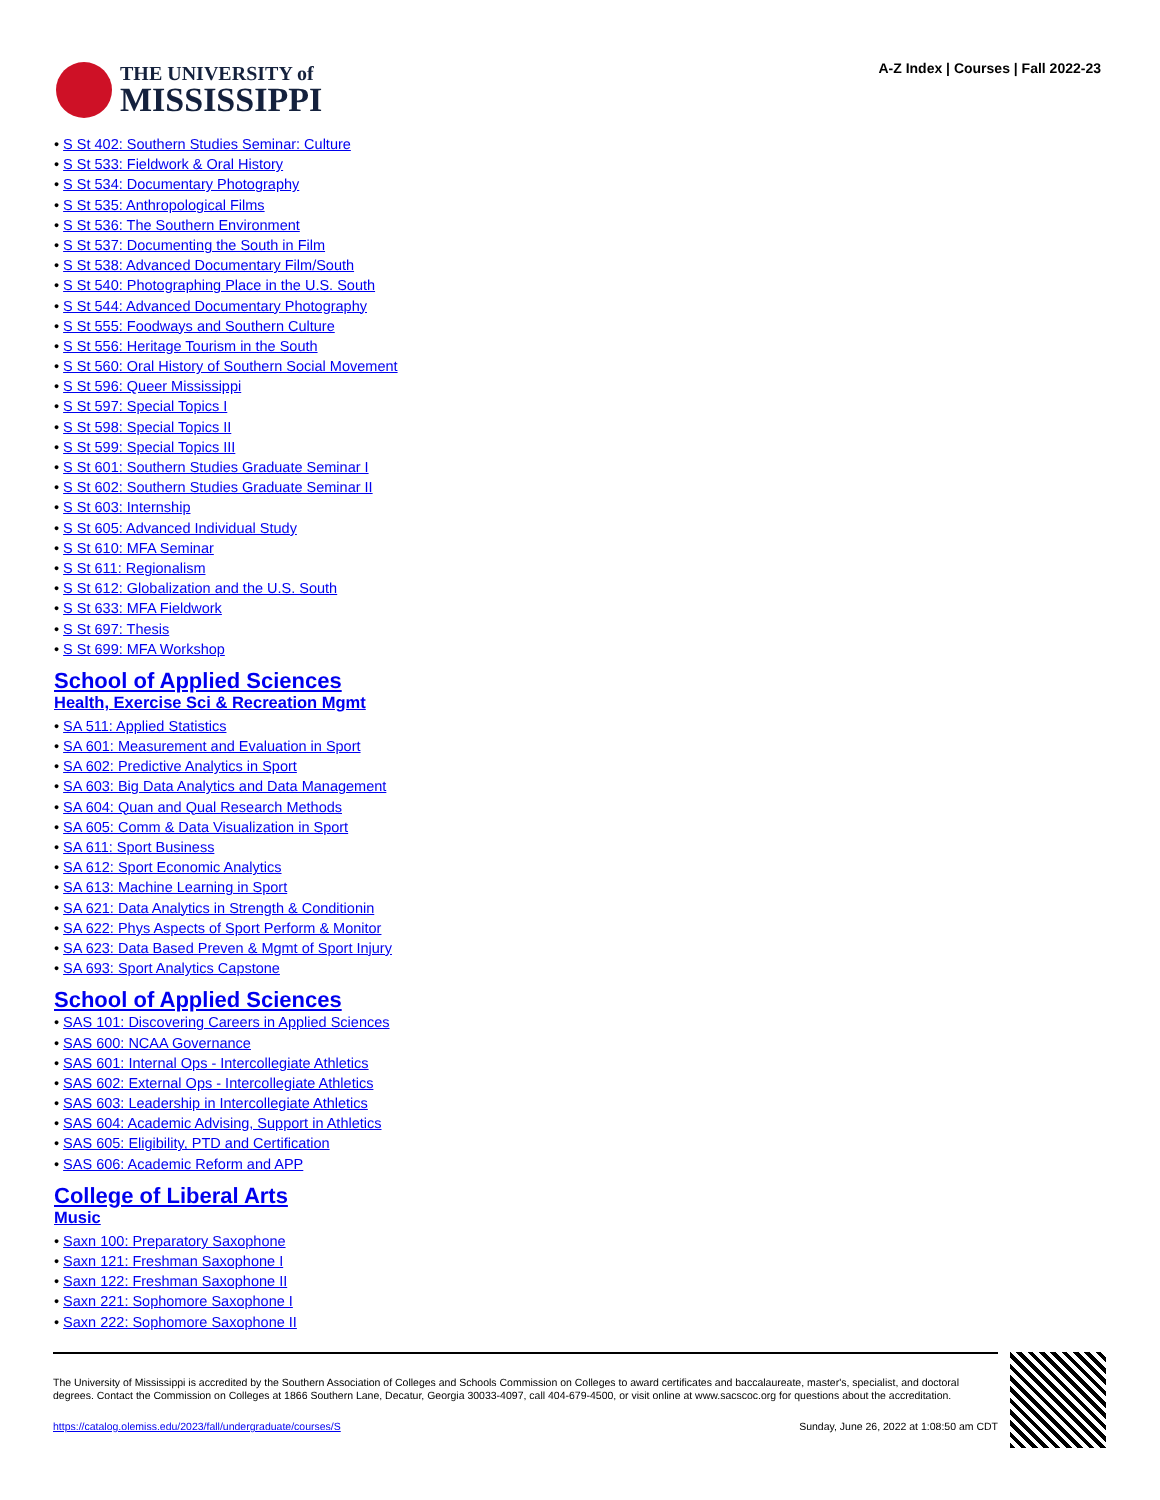THE UNIVERSITY of
MISSISSIPPI
A-Z Index | Courses | Fall 2022-23
S St 402: Southern Studies Seminar: Culture
S St 533: Fieldwork & Oral History
S St 534: Documentary Photography
S St 535: Anthropological Films
S St 536: The Southern Environment
S St 537: Documenting the South in Film
S St 538: Advanced Documentary Film/South
S St 540: Photographing Place in the U.S. South
S St 544: Advanced Documentary Photography
S St 555: Foodways and Southern Culture
S St 556: Heritage Tourism in the South
S St 560: Oral History of Southern Social Movement
S St 596: Queer Mississippi
S St 597: Special Topics I
S St 598: Special Topics II
S St 599: Special Topics III
S St 601: Southern Studies Graduate Seminar I
S St 602: Southern Studies Graduate Seminar II
S St 603: Internship
S St 605: Advanced Individual Study
S St 610: MFA Seminar
S St 611: Regionalism
S St 612: Globalization and the U.S. South
S St 633: MFA Fieldwork
S St 697: Thesis
S St 699: MFA Workshop
School of Applied Sciences
Health, Exercise Sci & Recreation Mgmt
SA 511: Applied Statistics
SA 601: Measurement and Evaluation in Sport
SA 602: Predictive Analytics in Sport
SA 603: Big Data Analytics and Data Management
SA 604: Quan and Qual Research Methods
SA 605: Comm & Data Visualization in Sport
SA 611: Sport Business
SA 612: Sport Economic Analytics
SA 613: Machine Learning in Sport
SA 621: Data Analytics in Strength & Conditionin
SA 622: Phys Aspects of Sport Perform & Monitor
SA 623: Data Based Preven & Mgmt of Sport Injury
SA 693: Sport Analytics Capstone
School of Applied Sciences
SAS 101: Discovering Careers in Applied Sciences
SAS 600: NCAA Governance
SAS 601: Internal Ops - Intercollegiate Athletics
SAS 602: External Ops - Intercollegiate Athletics
SAS 603: Leadership in Intercollegiate Athletics
SAS 604: Academic Advising, Support in Athletics
SAS 605: Eligibility, PTD and Certification
SAS 606: Academic Reform and APP
College of Liberal Arts
Music
Saxn 100: Preparatory Saxophone
Saxn 121: Freshman Saxophone I
Saxn 122: Freshman Saxophone II
Saxn 221: Sophomore Saxophone I
Saxn 222: Sophomore Saxophone II
The University of Mississippi is accredited by the Southern Association of Colleges and Schools Commission on Colleges to award certificates and baccalaureate, master's, specialist, and doctoral degrees. Contact the Commission on Colleges at 1866 Southern Lane, Decatur, Georgia 30033-4097, call 404-679-4500, or visit online at www.sacscoc.org for questions about the accreditation.
https://catalog.olemiss.edu/2023/fall/undergraduate/courses/S Sunday, June 26, 2022 at 1:08:50 am CDT